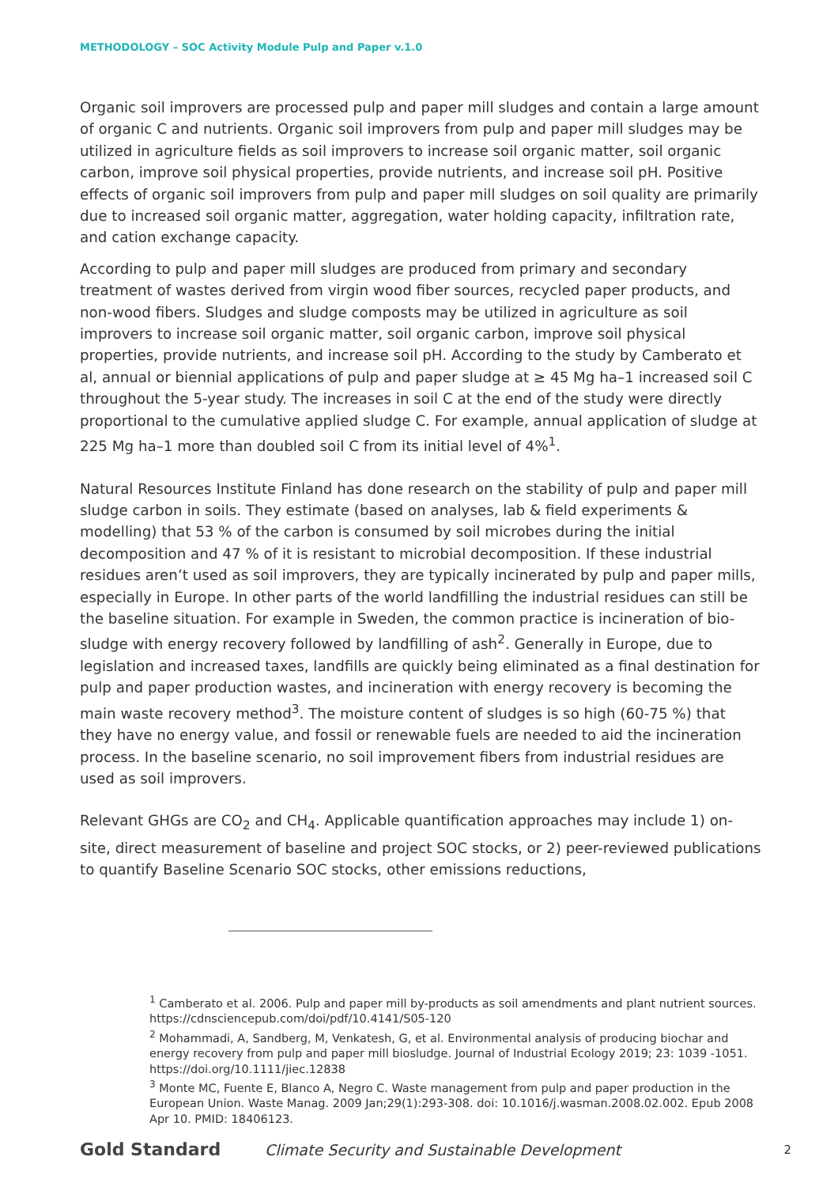METHODOLOGY – SOC Activity Module Pulp and Paper v.1.0
Organic soil improvers are processed pulp and paper mill sludges and contain a large amount of organic C and nutrients. Organic soil improvers from pulp and paper mill sludges may be utilized in agriculture fields as soil improvers to increase soil organic matter, soil organic carbon, improve soil physical properties, provide nutrients, and increase soil pH. Positive effects of organic soil improvers from pulp and paper mill sludges on soil quality are primarily due to increased soil organic matter, aggregation, water holding capacity, infiltration rate, and cation exchange capacity.
According to pulp and paper mill sludges are produced from primary and secondary treatment of wastes derived from virgin wood fiber sources, recycled paper products, and non-wood fibers. Sludges and sludge composts may be utilized in agriculture as soil improvers to increase soil organic matter, soil organic carbon, improve soil physical properties, provide nutrients, and increase soil pH. According to the study by Camberato et al, annual or biennial applications of pulp and paper sludge at ≥ 45 Mg ha–1 increased soil C throughout the 5-year study. The increases in soil C at the end of the study were directly proportional to the cumulative applied sludge C. For example, annual application of sludge at 225 Mg ha–1 more than doubled soil C from its initial level of 4%<sup>1</sup>.
Natural Resources Institute Finland has done research on the stability of pulp and paper mill sludge carbon in soils. They estimate (based on analyses, lab & field experiments & modelling) that 53 % of the carbon is consumed by soil microbes during the initial decomposition and 47 % of it is resistant to microbial decomposition. If these industrial residues aren’t used as soil improvers, they are typically incinerated by pulp and paper mills, especially in Europe. In other parts of the world landfilling the industrial residues can still be the baseline situation. For example in Sweden, the common practice is incineration of bio-sludge with energy recovery followed by landfilling of ash<sup>2</sup>. Generally in Europe, due to legislation and increased taxes, landfills are quickly being eliminated as a final destination for pulp and paper production wastes, and incineration with energy recovery is becoming the main waste recovery method<sup>3</sup>. The moisture content of sludges is so high (60-75 %) that they have no energy value, and fossil or renewable fuels are needed to aid the incineration process. In the baseline scenario, no soil improvement fibers from industrial residues are used as soil improvers.
Relevant GHGs are CO<sub>2</sub> and CH<sub>4</sub>. Applicable quantification approaches may include 1) on-site, direct measurement of baseline and project SOC stocks, or 2) peer-reviewed publications to quantify Baseline Scenario SOC stocks, other emissions reductions,
<sup>1</sup> Camberato et al. 2006. Pulp and paper mill by-products as soil amendments and plant nutrient sources. https://cdnsciencepub.com/doi/pdf/10.4141/S05-120
<sup>2</sup> Mohammadi, A, Sandberg, M, Venkatesh, G, et al. Environmental analysis of producing biochar and energy recovery from pulp and paper mill biosludge. Journal of Industrial Ecology 2019; 23: 1039 -1051. https://doi.org/10.1111/jiec.12838
<sup>3</sup> Monte MC, Fuente E, Blanco A, Negro C. Waste management from pulp and paper production in the European Union. Waste Manag. 2009 Jan;29(1):293-308. doi: 10.1016/j.wasman.2008.02.002. Epub 2008 Apr 10. PMID: 18406123.
Gold Standard Climate Security and Sustainable Development 2